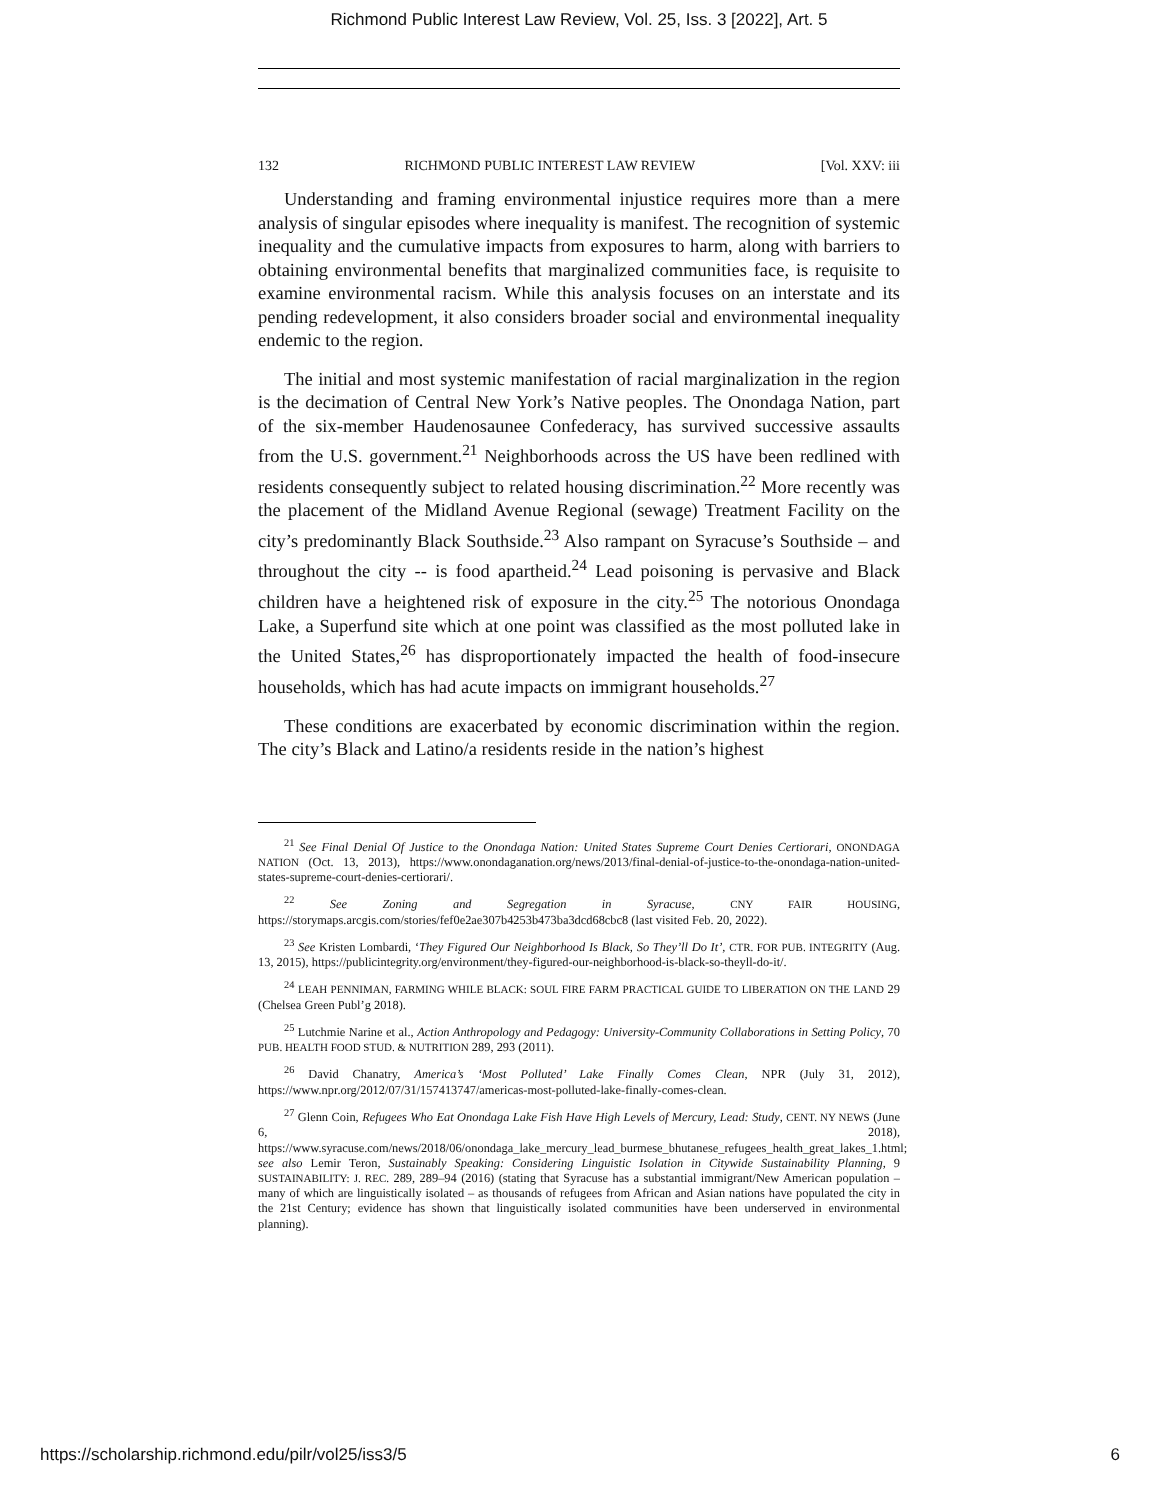Richmond Public Interest Law Review, Vol. 25, Iss. 3 [2022], Art. 5
132 RICHMOND PUBLIC INTEREST LAW REVIEW [Vol. XXV: iii
Understanding and framing environmental injustice requires more than a mere analysis of singular episodes where inequality is manifest. The recognition of systemic inequality and the cumulative impacts from exposures to harm, along with barriers to obtaining environmental benefits that marginalized communities face, is requisite to examine environmental racism. While this analysis focuses on an interstate and its pending redevelopment, it also considers broader social and environmental inequality endemic to the region.
The initial and most systemic manifestation of racial marginalization in the region is the decimation of Central New York’s Native peoples. The Onondaga Nation, part of the six-member Haudenosaunee Confederacy, has survived successive assaults from the U.S. government.<sup>21</sup> Neighborhoods across the US have been redlined with residents consequently subject to related housing discrimination.<sup>22</sup> More recently was the placement of the Midland Avenue Regional (sewage) Treatment Facility on the city’s predominantly Black Southside.<sup>23</sup> Also rampant on Syracuse’s Southside – and throughout the city -- is food apartheid.<sup>24</sup> Lead poisoning is pervasive and Black children have a heightened risk of exposure in the city.<sup>25</sup> The notorious Onondaga Lake, a Superfund site which at one point was classified as the most polluted lake in the United States,<sup>26</sup> has disproportionately impacted the health of food-insecure households, which has had acute impacts on immigrant households.<sup>27</sup>
These conditions are exacerbated by economic discrimination within the region. The city’s Black and Latino/a residents reside in the nation’s highest
<sup>21</sup> See Final Denial Of Justice to the Onondaga Nation: United States Supreme Court Denies Certiorari, ONONDAGA NATION (Oct. 13, 2013), https://www.onondaganation.org/news/2013/final-denial-of-justice-to-the-onondaga-nation-united-states-supreme-court-denies-certiorari/.
<sup>22</sup> See Zoning and Segregation in Syracuse, CNY FAIR HOUSING, https://storymaps.arcgis.com/stories/fef0e2ae307b4253b473ba3dcd68cbc8 (last visited Feb. 20, 2022).
<sup>23</sup> See Kristen Lombardi, ‘They Figured Our Neighborhood Is Black, So They’ll Do It’, CTR. FOR PUB. INTEGRITY (Aug. 13, 2015), https://publicintegrity.org/environment/they-figured-our-neighborhood-is-black-so-theyll-do-it/.
<sup>24</sup> LEAH PENNIMAN, FARMING WHILE BLACK: SOUL FIRE FARM PRACTICAL GUIDE TO LIBERATION ON THE LAND 29 (Chelsea Green Publ’g 2018).
<sup>25</sup> Lutchmie Narine et al., Action Anthropology and Pedagogy: University-Community Collaborations in Setting Policy, 70 PUB. HEALTH FOOD STUD. & NUTRITION 289, 293 (2011).
<sup>26</sup> David Chanatry, America’s ‘Most Polluted’ Lake Finally Comes Clean, NPR (July 31, 2012), https://www.npr.org/2012/07/31/157413747/americas-most-polluted-lake-finally-comes-clean.
<sup>27</sup> Glenn Coin, Refugees Who Eat Onondaga Lake Fish Have High Levels of Mercury, Lead: Study, CENT. NY NEWS (June 6, 2018), https://www.syracuse.com/news/2018/06/onondaga_lake_mercury_lead_burmese_bhutanese_refugees_health_great_lakes_1.html; see also Lemir Teron, Sustainably Speaking: Considering Linguistic Isolation in Citywide Sustainability Planning, 9 SUSTAINABILITY: J. REC. 289, 289–94 (2016) (stating that Syracuse has a substantial immigrant/New American population – many of which are linguistically isolated – as thousands of refugees from African and Asian nations have populated the city in the 21st Century; evidence has shown that linguistically isolated communities have been underserved in environmental planning).
https://scholarship.richmond.edu/pilr/vol25/iss3/5 6